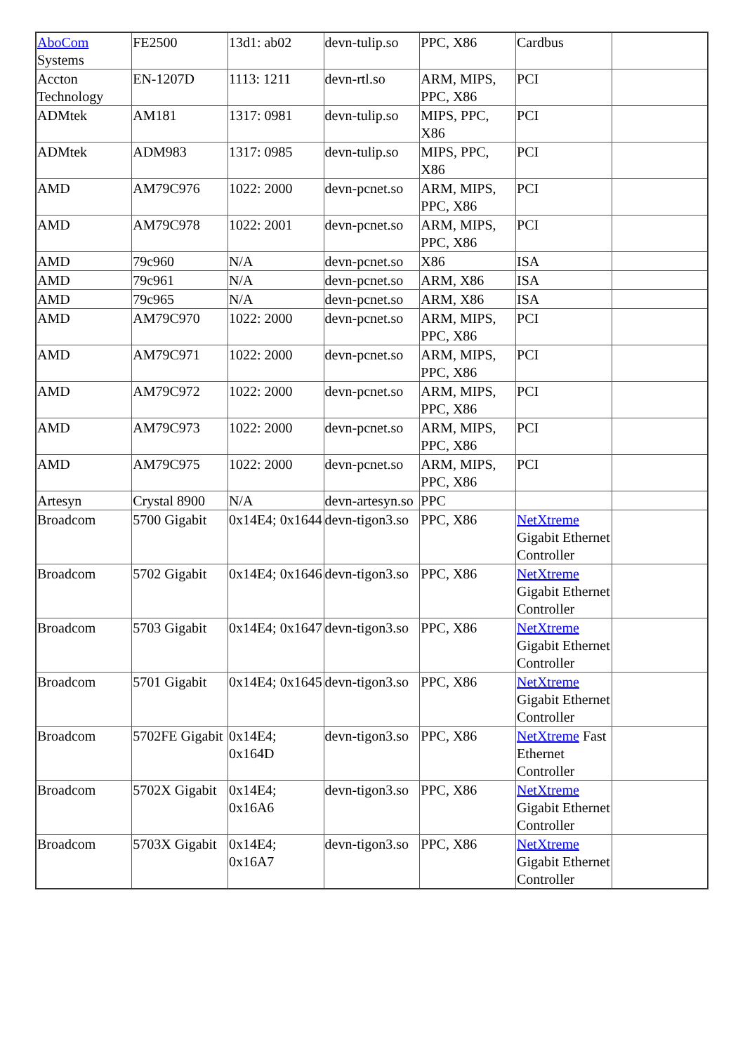| AboCom Systems | FE2500 | 13d1: ab02 | devn-tulip.so | PPC, X86 | Cardbus | |
| Accton Technology | EN-1207D | 1113: 1211 | devn-rtl.so | ARM, MIPS, PPC, X86 | PCI | |
| ADMtek | AM181 | 1317: 0981 | devn-tulip.so | MIPS, PPC, X86 | PCI | |
| ADMtek | ADM983 | 1317: 0985 | devn-tulip.so | MIPS, PPC, X86 | PCI | |
| AMD | AM79C976 | 1022: 2000 | devn-pcnet.so | ARM, MIPS, PPC, X86 | PCI | |
| AMD | AM79C978 | 1022: 2001 | devn-pcnet.so | ARM, MIPS, PPC, X86 | PCI | |
| AMD | 79c960 | N/A | devn-pcnet.so | X86 | ISA | |
| AMD | 79c961 | N/A | devn-pcnet.so | ARM, X86 | ISA | |
| AMD | 79c965 | N/A | devn-pcnet.so | ARM, X86 | ISA | |
| AMD | AM79C970 | 1022: 2000 | devn-pcnet.so | ARM, MIPS, PPC, X86 | PCI | |
| AMD | AM79C971 | 1022: 2000 | devn-pcnet.so | ARM, MIPS, PPC, X86 | PCI | |
| AMD | AM79C972 | 1022: 2000 | devn-pcnet.so | ARM, MIPS, PPC, X86 | PCI | |
| AMD | AM79C973 | 1022: 2000 | devn-pcnet.so | ARM, MIPS, PPC, X86 | PCI | |
| AMD | AM79C975 | 1022: 2000 | devn-pcnet.so | ARM, MIPS, PPC, X86 | PCI | |
| Artesyn | Crystal 8900 | N/A | devn-artesyn.so | PPC | | |
| Broadcom | 5700 Gigabit | 0x14E4; 0x1644 | devn-tigon3.so | PPC, X86 | NetXtreme Gigabit Ethernet Controller | |
| Broadcom | 5702 Gigabit | 0x14E4; 0x1646 | devn-tigon3.so | PPC, X86 | NetXtreme Gigabit Ethernet Controller | |
| Broadcom | 5703 Gigabit | 0x14E4; 0x1647 | devn-tigon3.so | PPC, X86 | NetXtreme Gigabit Ethernet Controller | |
| Broadcom | 5701 Gigabit | 0x14E4; 0x1645 | devn-tigon3.so | PPC, X86 | NetXtreme Gigabit Ethernet Controller | |
| Broadcom | 5702FE Gigabit | 0x14E4; 0x164D | devn-tigon3.so | PPC, X86 | NetXtreme Fast Ethernet Controller | |
| Broadcom | 5702X Gigabit | 0x14E4; 0x16A6 | devn-tigon3.so | PPC, X86 | NetXtreme Gigabit Ethernet Controller | |
| Broadcom | 5703X Gigabit | 0x14E4; 0x16A7 | devn-tigon3.so | PPC, X86 | NetXtreme Gigabit Ethernet Controller | |